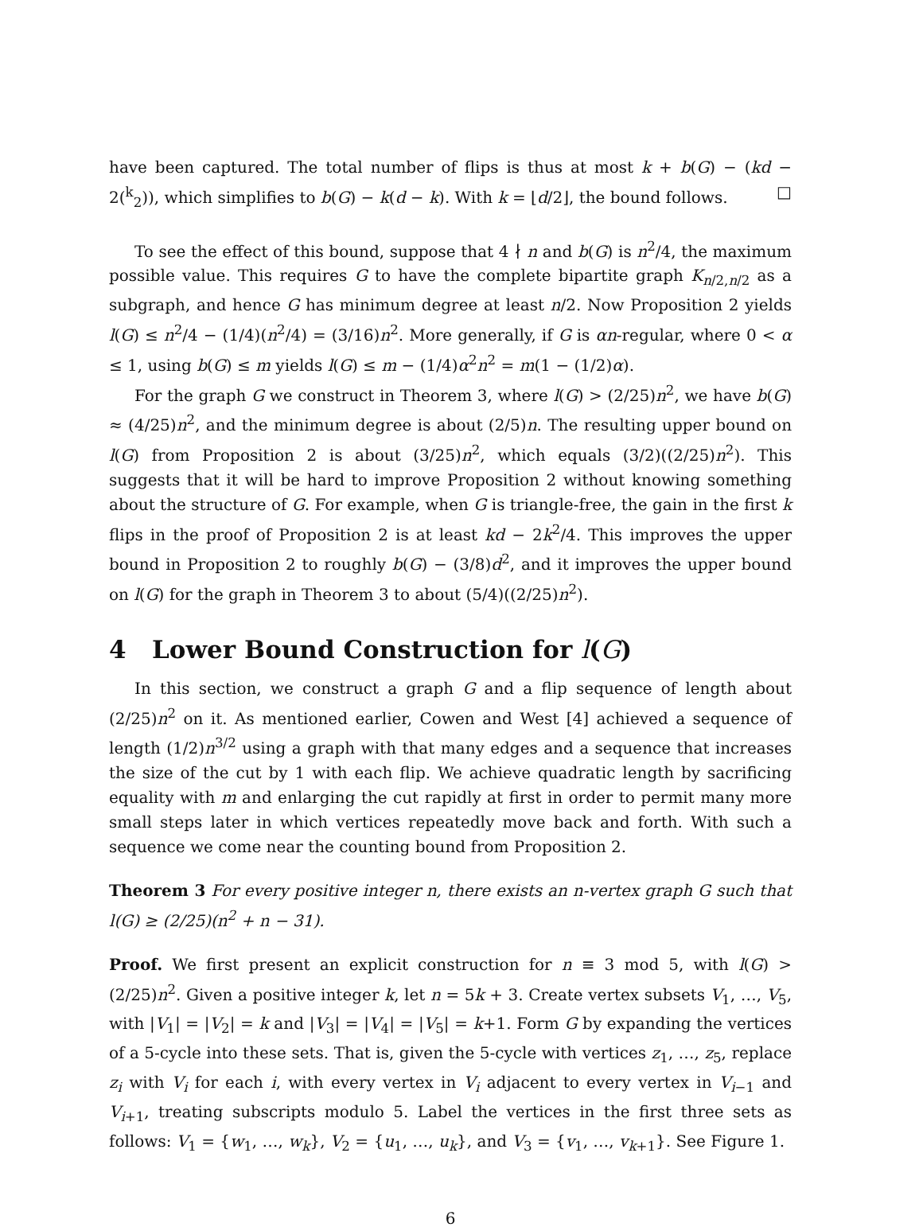have been captured. The total number of flips is thus at most k + b(G) − (kd − 2(<sup>k</sup><sub>2</sub>)), which simplifies to b(G) − k(d − k). With k = ⌊d/2⌋, the bound follows. □
To see the effect of this bound, suppose that 4 ∤ n and b(G) is n<sup>2</sup>/4, the maximum possible value. This requires G to have the complete bipartite graph K<sub>n/2,n/2</sub> as a subgraph, and hence G has minimum degree at least n/2. Now Proposition 2 yields l(G) ≤ n<sup>2</sup>/4 − (1/4)(n<sup>2</sup>/4) = (3/16)n<sup>2</sup>. More generally, if G is αn-regular, where 0 < α ≤ 1, using b(G) ≤ m yields l(G) ≤ m − (1/4)α<sup>2</sup>n<sup>2</sup> = m(1 − (1/2)α).
For the graph G we construct in Theorem 3, where l(G) > (2/25)n<sup>2</sup>, we have b(G) ≈ (4/25)n<sup>2</sup>, and the minimum degree is about (2/5)n. The resulting upper bound on l(G) from Proposition 2 is about (3/25)n<sup>2</sup>, which equals (3/2)((2/25)n<sup>2</sup>). This suggests that it will be hard to improve Proposition 2 without knowing something about the structure of G. For example, when G is triangle-free, the gain in the first k flips in the proof of Proposition 2 is at least kd − 2k<sup>2</sup>/4. This improves the upper bound in Proposition 2 to roughly b(G) − (3/8)d<sup>2</sup>, and it improves the upper bound on l(G) for the graph in Theorem 3 to about (5/4)((2/25)n<sup>2</sup>).
4 Lower Bound Construction for l(G)
In this section, we construct a graph G and a flip sequence of length about (2/25)n<sup>2</sup> on it. As mentioned earlier, Cowen and West [4] achieved a sequence of length (1/2)n<sup>3/2</sup> using a graph with that many edges and a sequence that increases the size of the cut by 1 with each flip. We achieve quadratic length by sacrificing equality with m and enlarging the cut rapidly at first in order to permit many more small steps later in which vertices repeatedly move back and forth. With such a sequence we come near the counting bound from Proposition 2.
Theorem 3 For every positive integer n, there exists an n-vertex graph G such that l(G) ≥ (2/25)(n<sup>2</sup> + n − 31).
Proof. We first present an explicit construction for n ≡ 3 mod 5, with l(G) > (2/25)n<sup>2</sup>. Given a positive integer k, let n = 5k + 3. Create vertex subsets V<sub>1</sub>, …, V<sub>5</sub>, with |V<sub>1</sub>| = |V<sub>2</sub>| = k and |V<sub>3</sub>| = |V<sub>4</sub>| = |V<sub>5</sub>| = k+1. Form G by expanding the vertices of a 5-cycle into these sets. That is, given the 5-cycle with vertices z<sub>1</sub>, …, z<sub>5</sub>, replace z<sub>i</sub> with V<sub>i</sub> for each i, with every vertex in V<sub>i</sub> adjacent to every vertex in V<sub>i−1</sub> and V<sub>i+1</sub>, treating subscripts modulo 5. Label the vertices in the first three sets as follows: V<sub>1</sub> = {w<sub>1</sub>, …, w<sub>k</sub>}, V<sub>2</sub> = {u<sub>1</sub>, …, u<sub>k</sub>}, and V<sub>3</sub> = {v<sub>1</sub>, …, v<sub>k+1</sub>}. See Figure 1.
6